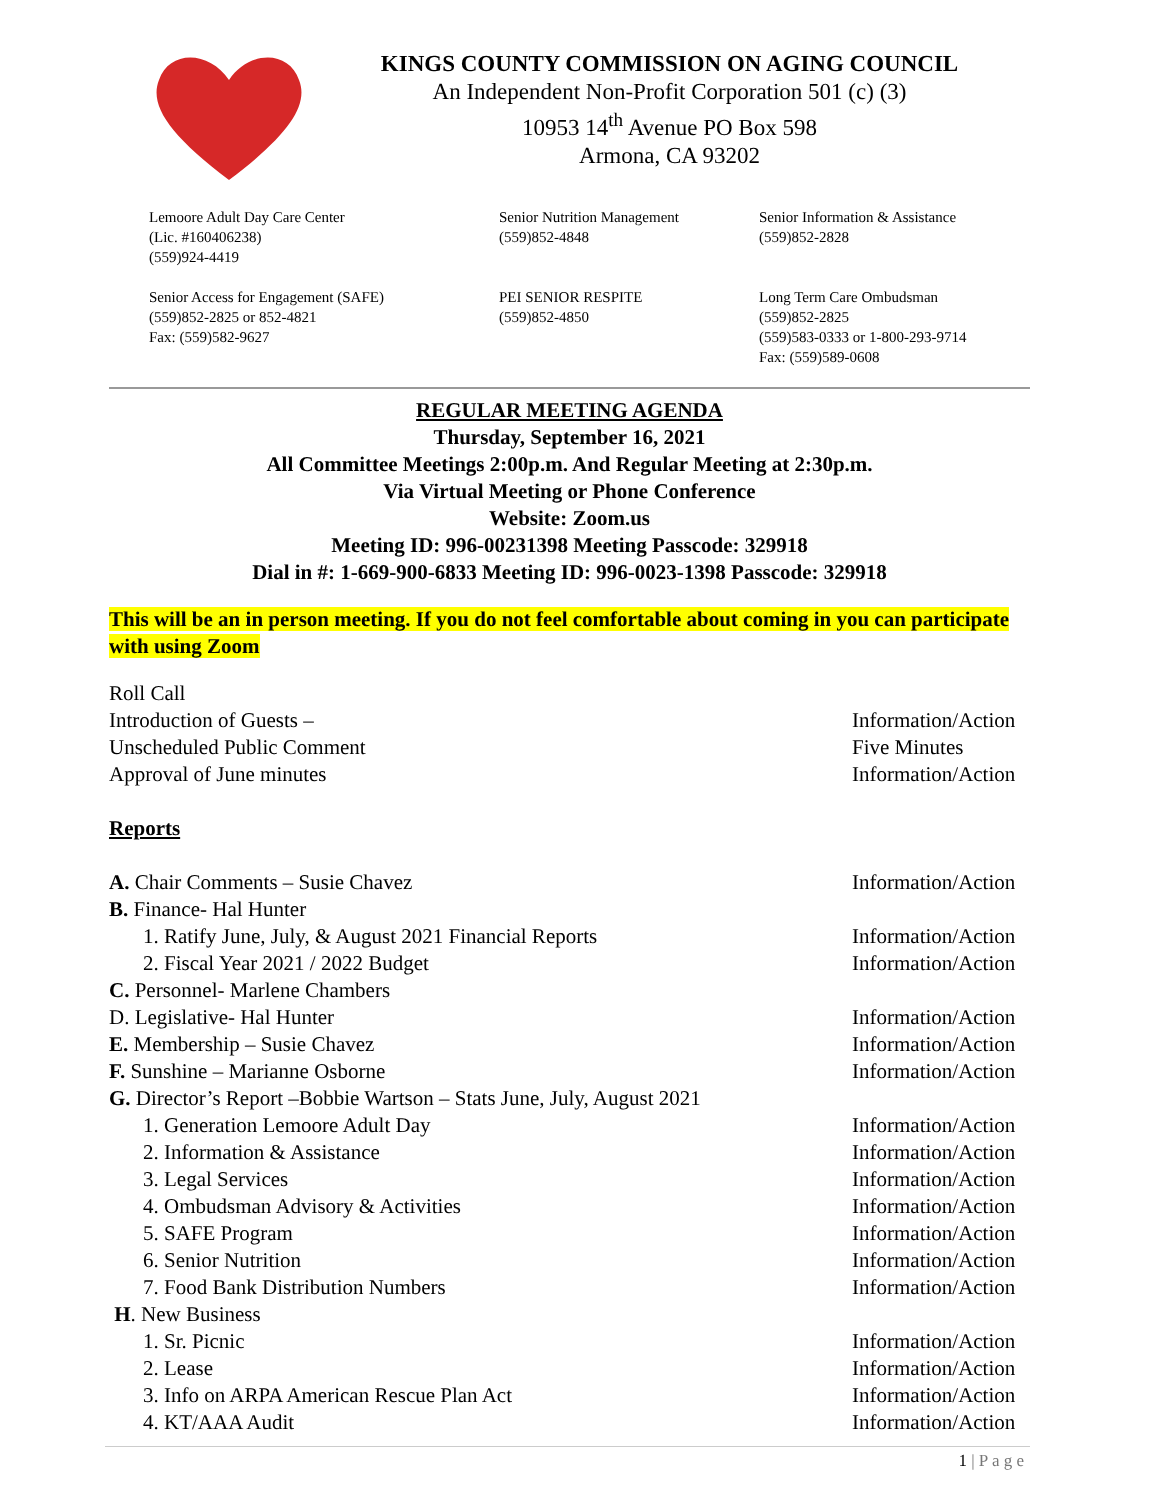KINGS COUNTY COMMISSION ON AGING COUNCIL
An Independent Non-Profit Corporation 501 (c) (3)
10953 14<sup>th</sup> Avenue PO Box 598
Armona, CA 93202
Lemoore Adult Day Care Center
(Lic. #160406238)
(559)924-4419
Senior Nutrition Management
(559)852-4848
Senior Information & Assistance
(559)852-2828
Senior Access for Engagement (SAFE)
(559)852-2825 or 852-4821
Fax: (559)582-9627
PEI SENIOR RESPITE
(559)852-4850
Long Term Care Ombudsman
(559)852-2825
(559)583-0333 or 1-800-293-9714
Fax: (559)589-0608
REGULAR MEETING AGENDA
Thursday, September 16, 2021
All Committee Meetings 2:00p.m. And Regular Meeting at 2:30p.m.
Via Virtual Meeting or Phone Conference
Website: Zoom.us
Meeting ID: 996-00231398 Meeting Passcode: 329918
Dial in #: 1-669-900-6833 Meeting ID: 996-0023-1398 Passcode: 329918
This will be an in person meeting. If you do not feel comfortable about coming in you can participate with using Zoom
Roll Call
Introduction of Guests – Information/Action
Unscheduled Public Comment Five Minutes
Approval of June minutes Information/Action
Reports
A. Chair Comments – Susie Chavez Information/Action
B. Finance- Hal Hunter
1. Ratify June, July, & August 2021 Financial Reports Information/Action
2. Fiscal Year 2021 / 2022 Budget Information/Action
C. Personnel- Marlene Chambers
D. Legislative- Hal Hunter Information/Action
E. Membership – Susie Chavez Information/Action
F. Sunshine – Marianne Osborne Information/Action
G. Director’s Report –Bobbie Wartson – Stats June, July, August 2021
1. Generation Lemoore Adult Day Information/Action
2. Information & Assistance Information/Action
3. Legal Services Information/Action
4. Ombudsman Advisory & Activities Information/Action
5. SAFE Program Information/Action
6. Senior Nutrition Information/Action
7. Food Bank Distribution Numbers Information/Action
H. New Business
1. Sr. Picnic Information/Action
2. Lease Information/Action
3. Info on ARPA American Rescue Plan Act Information/Action
4. KT/AAA Audit Information/Action
1 | P a g e